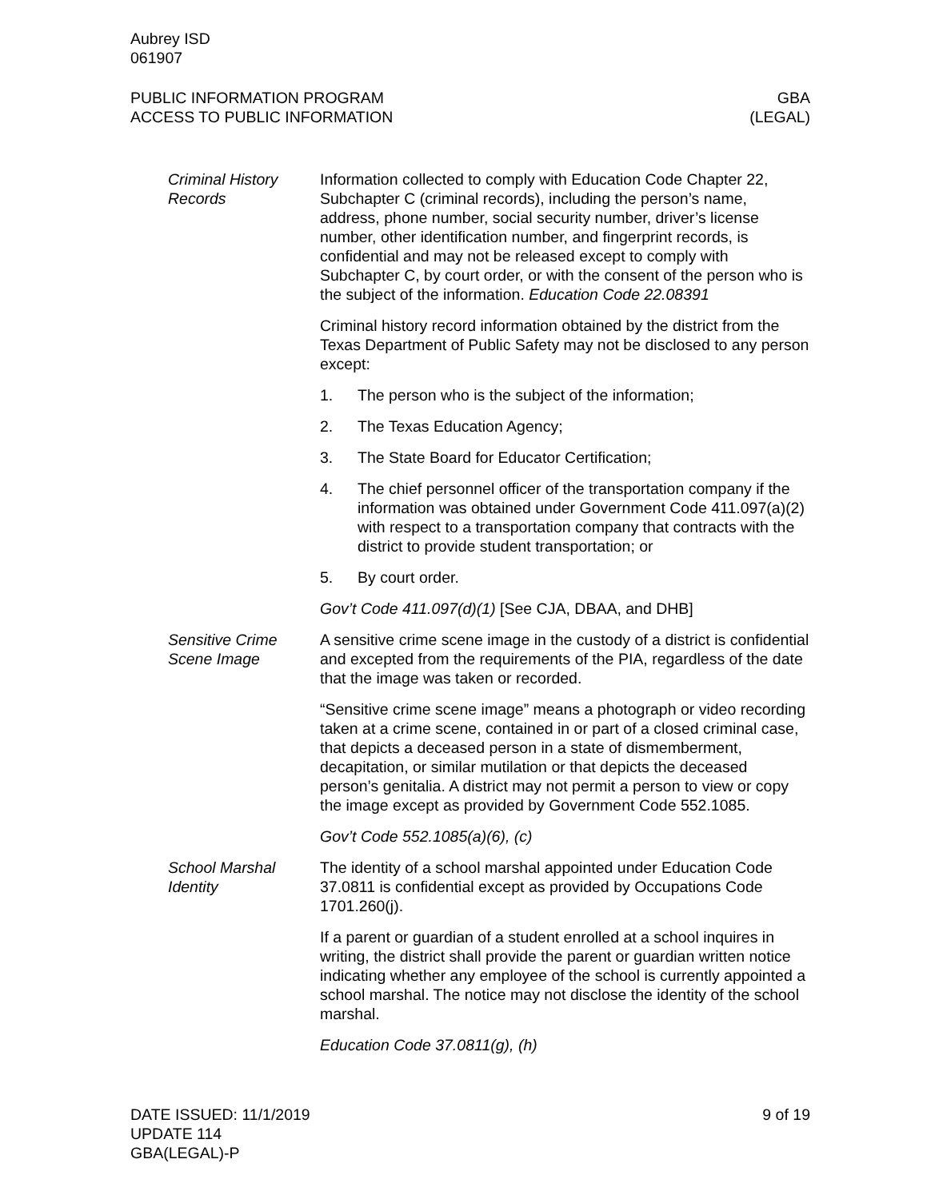Aubrey ISD
061907
PUBLIC INFORMATION PROGRAM
ACCESS TO PUBLIC INFORMATION
GBA
(LEGAL)
Criminal History Records
Information collected to comply with Education Code Chapter 22, Subchapter C (criminal records), including the person’s name, address, phone number, social security number, driver’s license number, other identification number, and fingerprint records, is confidential and may not be released except to comply with Subchapter C, by court order, or with the consent of the person who is the subject of the information. Education Code 22.08391
Criminal history record information obtained by the district from the Texas Department of Public Safety may not be disclosed to any person except:
1. The person who is the subject of the information;
2. The Texas Education Agency;
3. The State Board for Educator Certification;
4. The chief personnel officer of the transportation company if the information was obtained under Government Code 411.097(a)(2) with respect to a transportation company that contracts with the district to provide student transportation; or
5. By court order.
Gov’t Code 411.097(d)(1) [See CJA, DBAA, and DHB]
Sensitive Crime Scene Image
A sensitive crime scene image in the custody of a district is confidential and excepted from the requirements of the PIA, regardless of the date that the image was taken or recorded.
“Sensitive crime scene image” means a photograph or video recording taken at a crime scene, contained in or part of a closed criminal case, that depicts a deceased person in a state of dismemberment, decapitation, or similar mutilation or that depicts the deceased person’s genitalia. A district may not permit a person to view or copy the image except as provided by Government Code 552.1085.
Gov’t Code 552.1085(a)(6), (c)
School Marshal Identity
The identity of a school marshal appointed under Education Code 37.0811 is confidential except as provided by Occupations Code 1701.260(j).
If a parent or guardian of a student enrolled at a school inquires in writing, the district shall provide the parent or guardian written notice indicating whether any employee of the school is currently appointed a school marshal. The notice may not disclose the identity of the school marshal.
Education Code 37.0811(g), (h)
DATE ISSUED: 11/1/2019
UPDATE 114
GBA(LEGAL)-P
9 of 19